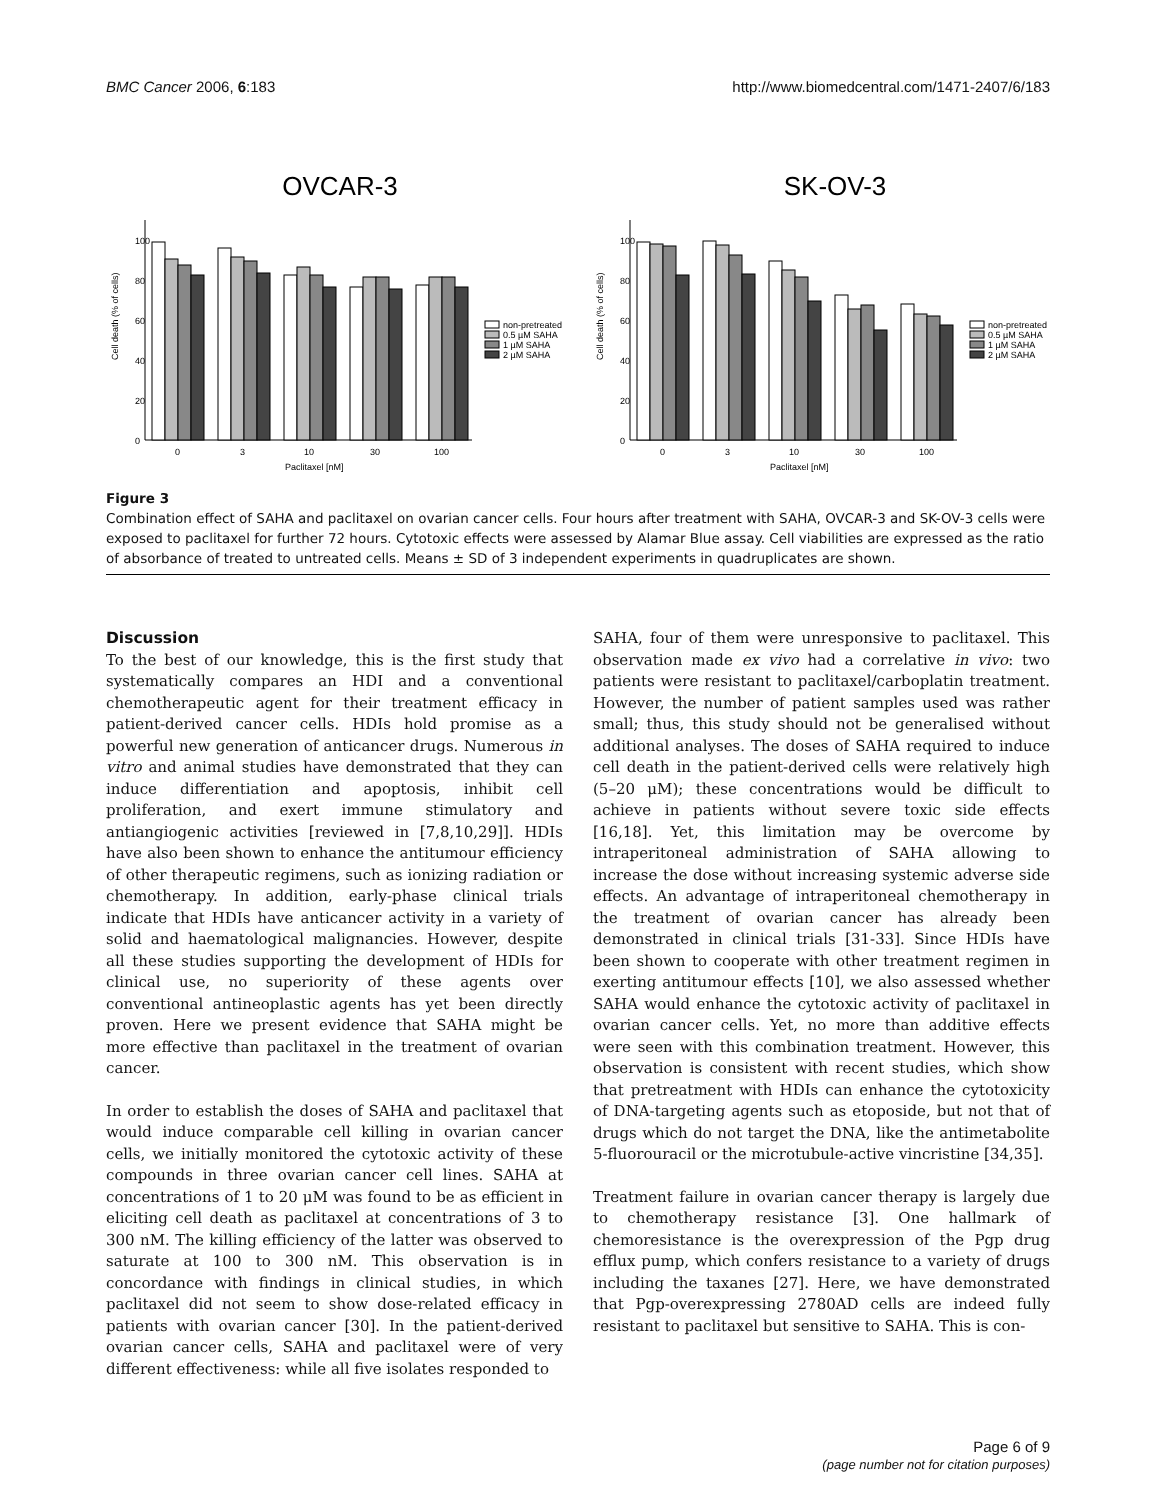BMC Cancer 2006, 6:183 http://www.biomedcentral.com/1471-2407/6/183
OVCAR-3
SK-OV-3
Cell death (% of cells)
100
80
60
40
20
0
0
3
10
30
100
Paclitaxel [nM]
non-pretreated
0.5 µM SAHA
1 µM SAHA
2 µM SAHA
Cell death (% of cells)
100
80
60
40
20
0
0
3
10
30
100
Paclitaxel [nM]
non-pretreated
0.5 µM SAHA
1 µM SAHA
2 µM SAHA
Figure 3
Combination effect of SAHA and paclitaxel on ovarian cancer cells. Four hours after treatment with SAHA, OVCAR-3 and SK-OV-3 cells were exposed to paclitaxel for further 72 hours. Cytotoxic effects were assessed by Alamar Blue assay. Cell viabilities are expressed as the ratio of absorbance of treated to untreated cells. Means ± SD of 3 independent experiments in quadruplicates are shown.
Discussion
To the best of our knowledge, this is the first study that systematically compares an HDI and a conventional chemotherapeutic agent for their treatment efficacy in patient-derived cancer cells. HDIs hold promise as a powerful new generation of anticancer drugs. Numerous in vitro and animal studies have demonstrated that they can induce differentiation and apoptosis, inhibit cell proliferation, and exert immune stimulatory and antiangiogenic activities [reviewed in [7,8,10,29]]. HDIs have also been shown to enhance the antitumour efficiency of other therapeutic regimens, such as ionizing radiation or chemotherapy. In addition, early-phase clinical trials indicate that HDIs have anticancer activity in a variety of solid and haematological malignancies. However, despite all these studies supporting the development of HDIs for clinical use, no superiority of these agents over conventional antineoplastic agents has yet been directly proven. Here we present evidence that SAHA might be more effective than paclitaxel in the treatment of ovarian cancer.
In order to establish the doses of SAHA and paclitaxel that would induce comparable cell killing in ovarian cancer cells, we initially monitored the cytotoxic activity of these compounds in three ovarian cancer cell lines. SAHA at concentrations of 1 to 20 μM was found to be as efficient in eliciting cell death as paclitaxel at concentrations of 3 to 300 nM. The killing efficiency of the latter was observed to saturate at 100 to 300 nM. This observation is in concordance with findings in clinical studies, in which paclitaxel did not seem to show dose-related efficacy in patients with ovarian cancer [30]. In the patient-derived ovarian cancer cells, SAHA and paclitaxel were of very different effectiveness: while all five isolates responded to
SAHA, four of them were unresponsive to paclitaxel. This observation made ex vivo had a correlative in vivo: two patients were resistant to paclitaxel/carboplatin treatment. However, the number of patient samples used was rather small; thus, this study should not be generalised without additional analyses. The doses of SAHA required to induce cell death in the patient-derived cells were relatively high (5–20 μM); these concentrations would be difficult to achieve in patients without severe toxic side effects [16,18]. Yet, this limitation may be overcome by intraperitoneal administration of SAHA allowing to increase the dose without increasing systemic adverse side effects. An advantage of intraperitoneal chemotherapy in the treatment of ovarian cancer has already been demonstrated in clinical trials [31-33]. Since HDIs have been shown to cooperate with other treatment regimen in exerting antitumour effects [10], we also assessed whether SAHA would enhance the cytotoxic activity of paclitaxel in ovarian cancer cells. Yet, no more than additive effects were seen with this combination treatment. However, this observation is consistent with recent studies, which show that pretreatment with HDIs can enhance the cytotoxicity of DNA-targeting agents such as etoposide, but not that of drugs which do not target the DNA, like the antimetabolite 5-fluorouracil or the microtubule-active vincristine [34,35].
Treatment failure in ovarian cancer therapy is largely due to chemotherapy resistance [3]. One hallmark of chemoresistance is the overexpression of the Pgp drug efflux pump, which confers resistance to a variety of drugs including the taxanes [27]. Here, we have demonstrated that Pgp-overexpressing 2780AD cells are indeed fully resistant to paclitaxel but sensitive to SAHA. This is con-
Page 6 of 9
(page number not for citation purposes)